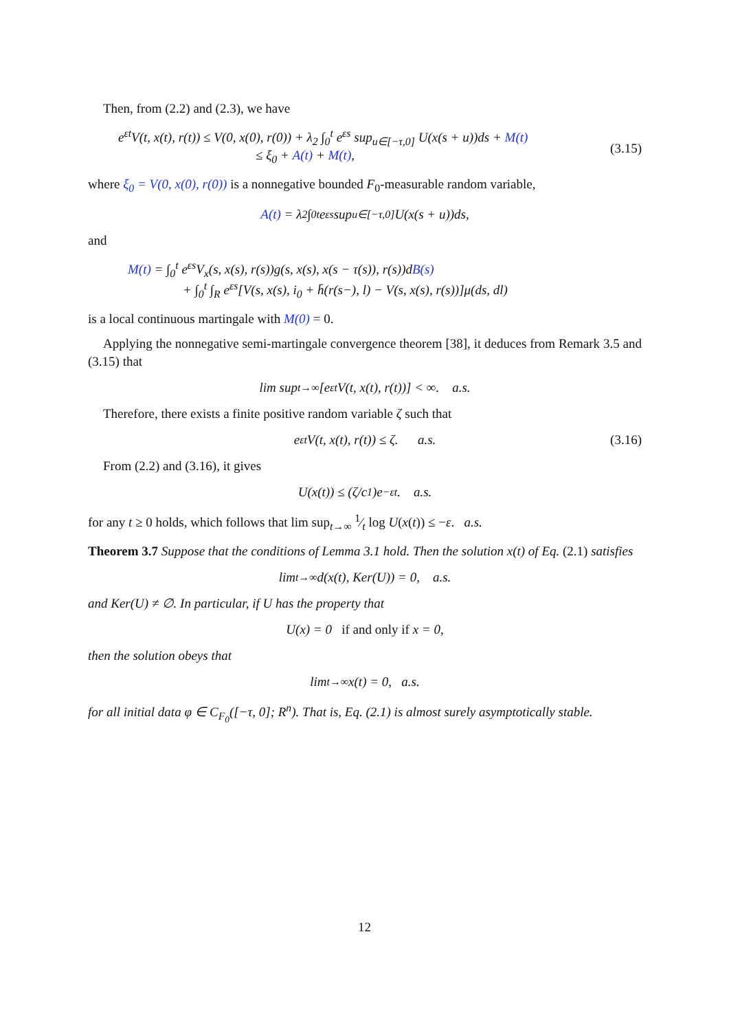Then, from (2.2) and (2.3), we have
e<sup>εt</sup>V(t, x(t), r(t)) ≤ V(0, x(0), r(0)) + λ<sub>2</sub> ∫<sub>0</sub><sup>t</sup> e<sup>εs</sup> sup<sub>u∈[−τ,0]</sub> U(x(s + u))ds + M(t)
≤ ξ<sub>0</sub> + A(t) + M(t),
(3.15)
where ξ<sub>0</sub> = V(0, x(0), r(0)) is a nonnegative bounded F<sub>0</sub>-measurable random variable,
A(t) = λ<sub>2</sub> ∫<sub>0</sub><sup>t</sup> e<sup>εs</sup> sup<sub>u∈[−τ,0]</sub> U(x(s + u))ds,
and
M(t) = ∫<sub>0</sub><sup>t</sup> e<sup>εs</sup>V<sub>x</sub>(s, x(s), r(s))g(s, x(s), x(s − τ(s)), r(s))dB(s)
+ ∫<sub>0</sub><sup>t</sup> ∫<sub>R</sub> e<sup>εs</sup>[V(s, x(s), i<sub>0</sub> + h̄(r(s−), l) − V(s, x(s), r(s))]μ(ds, dl)
is a local continuous martingale with M(0) = 0.
Applying the nonnegative semi-martingale convergence theorem [38], it deduces from Remark 3.5 and (3.15) that
lim sup<sub>t→∞</sub>[e<sup>εt</sup>V(t, x(t), r(t))] < ∞. a.s.
Therefore, there exists a finite positive random variable ζ such that
e<sup>εt</sup>V(t, x(t), r(t)) ≤ ζ. a.s. (3.16)
From (2.2) and (3.16), it gives
U(x(t)) ≤ (ζ/c<sub>1</sub>)e<sup>−εt</sup>. a.s.
for any t ≥ 0 holds, which follows that lim sup<sub>t→∞</sub> 1⁄t log U(x(t)) ≤ −ε. a.s.
Theorem 3.7 Suppose that the conditions of Lemma 3.1 hold. Then the solution x(t) of Eq. (2.1) satisfies
lim<sub>t→∞</sub> d(x(t), Ker(U)) = 0, a.s.
and Ker(U) ≠ ∅. In particular, if U has the property that
U(x) = 0 if and only if x = 0,
then the solution obeys that
lim<sub>t→∞</sub> x(t) = 0, a.s.
for all initial data φ ∈ C<sub>F<sub>0</sub></sub>([−τ, 0]; R<sup>n</sup>). That is, Eq. (2.1) is almost surely asymptotically stable.
12